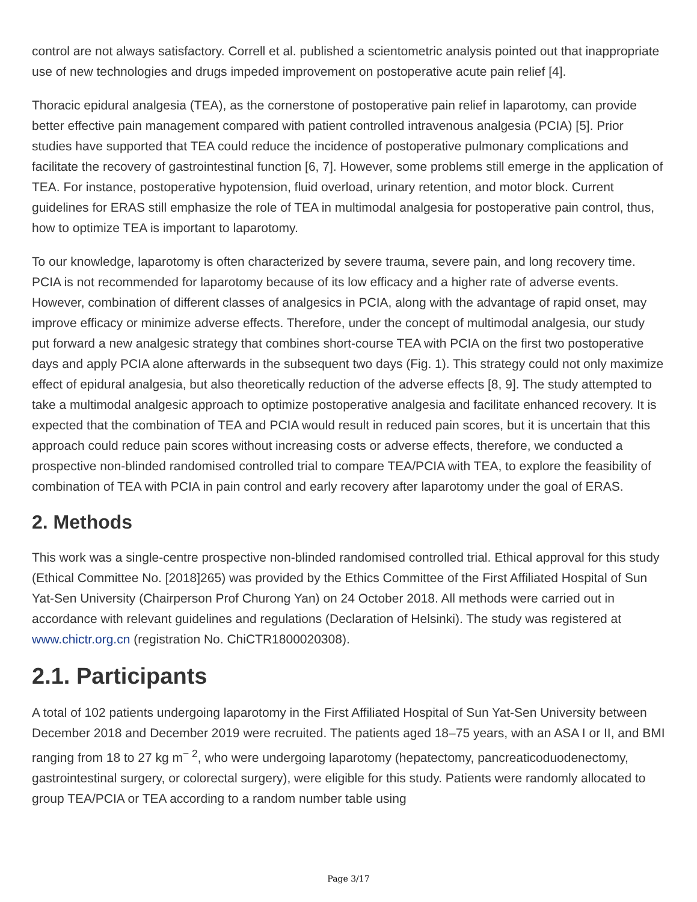control are not always satisfactory. Correll et al. published a scientometric analysis pointed out that inappropriate use of new technologies and drugs impeded improvement on postoperative acute pain relief [4].
Thoracic epidural analgesia (TEA), as the cornerstone of postoperative pain relief in laparotomy, can provide better effective pain management compared with patient controlled intravenous analgesia (PCIA) [5]. Prior studies have supported that TEA could reduce the incidence of postoperative pulmonary complications and facilitate the recovery of gastrointestinal function [6, 7]. However, some problems still emerge in the application of TEA. For instance, postoperative hypotension, fluid overload, urinary retention, and motor block. Current guidelines for ERAS still emphasize the role of TEA in multimodal analgesia for postoperative pain control, thus, how to optimize TEA is important to laparotomy.
To our knowledge, laparotomy is often characterized by severe trauma, severe pain, and long recovery time. PCIA is not recommended for laparotomy because of its low efficacy and a higher rate of adverse events. However, combination of different classes of analgesics in PCIA, along with the advantage of rapid onset, may improve efficacy or minimize adverse effects. Therefore, under the concept of multimodal analgesia, our study put forward a new analgesic strategy that combines short-course TEA with PCIA on the first two postoperative days and apply PCIA alone afterwards in the subsequent two days (Fig. 1). This strategy could not only maximize effect of epidural analgesia, but also theoretically reduction of the adverse effects [8, 9]. The study attempted to take a multimodal analgesic approach to optimize postoperative analgesia and facilitate enhanced recovery. It is expected that the combination of TEA and PCIA would result in reduced pain scores, but it is uncertain that this approach could reduce pain scores without increasing costs or adverse effects, therefore, we conducted a prospective non-blinded randomised controlled trial to compare TEA/PCIA with TEA, to explore the feasibility of combination of TEA with PCIA in pain control and early recovery after laparotomy under the goal of ERAS.
2. Methods
This work was a single-centre prospective non-blinded randomised controlled trial. Ethical approval for this study (Ethical Committee No. [2018]265) was provided by the Ethics Committee of the First Affiliated Hospital of Sun Yat-Sen University (Chairperson Prof Churong Yan) on 24 October 2018. All methods were carried out in accordance with relevant guidelines and regulations (Declaration of Helsinki). The study was registered at www.chictr.org.cn (registration No. ChiCTR1800020308).
2.1. Participants
A total of 102 patients undergoing laparotomy in the First Affiliated Hospital of Sun Yat-Sen University between December 2018 and December 2019 were recruited. The patients aged 18–75 years, with an ASA I or II, and BMI ranging from 18 to 27 kg m<sup>− 2</sup>, who were undergoing laparotomy (hepatectomy, pancreaticoduodenectomy, gastrointestinal surgery, or colorectal surgery), were eligible for this study. Patients were randomly allocated to group TEA/PCIA or TEA according to a random number table using
Page 3/17